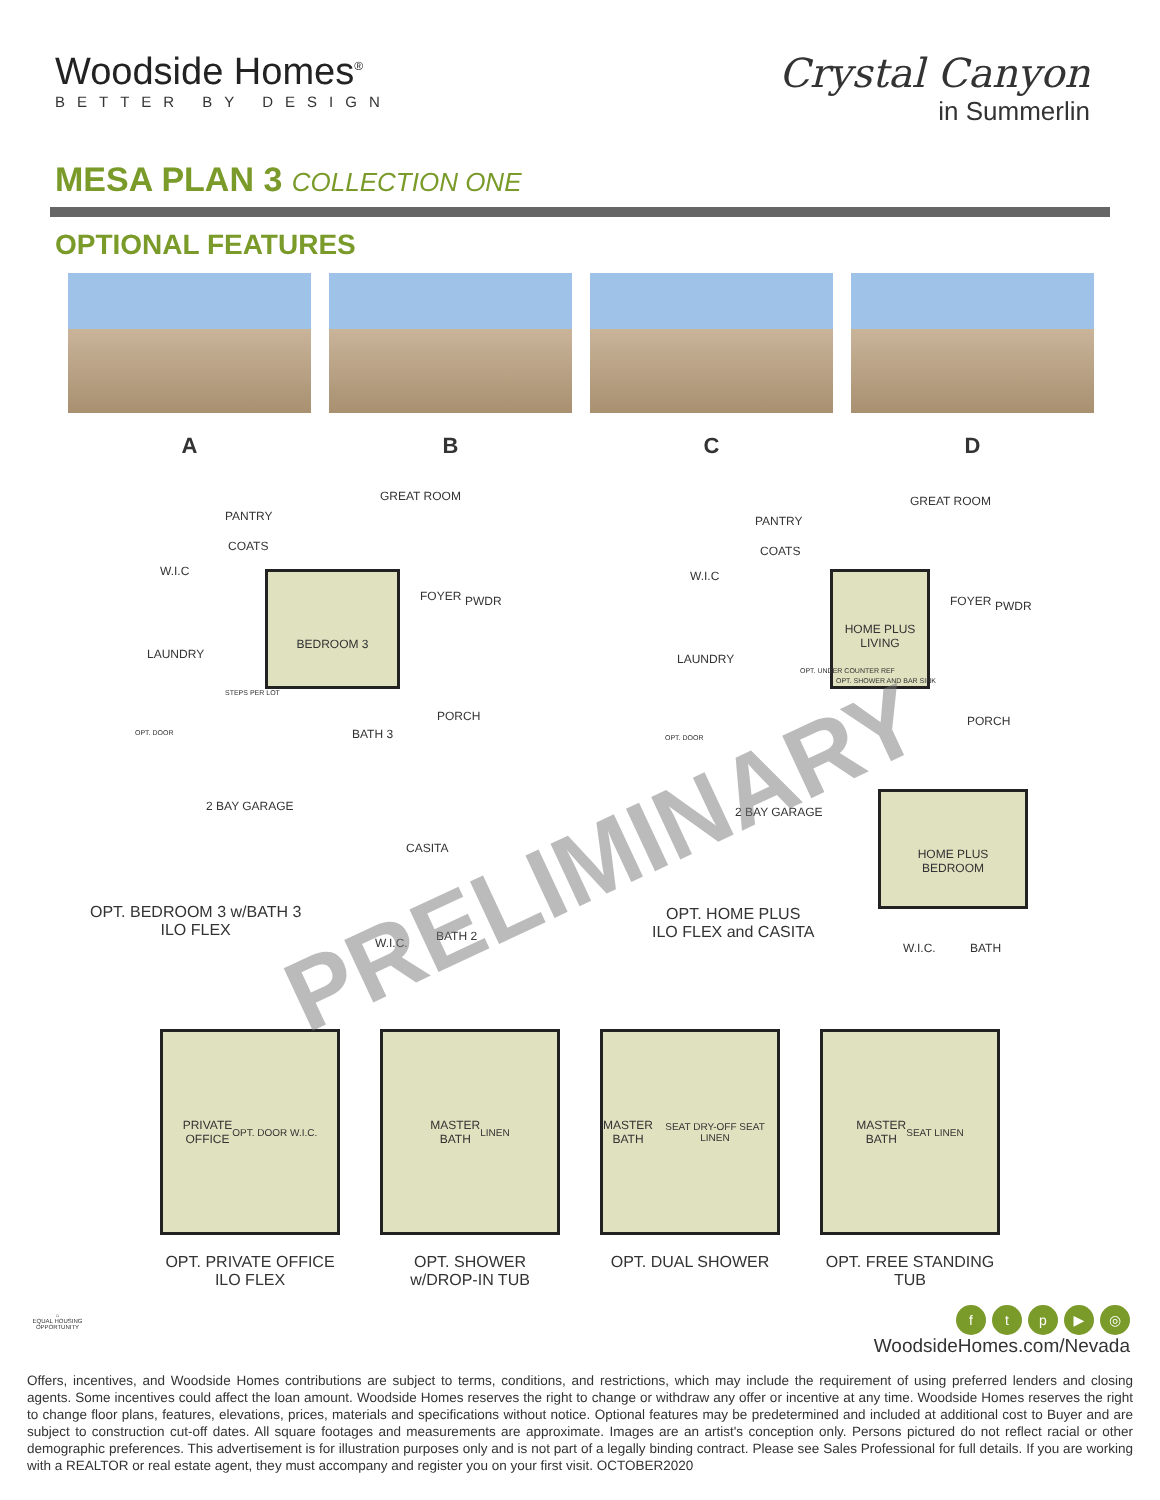Woodside Homes<sup>®</sup>
BETTER BY DESIGN
Crystal Canyon
in Summerlin
MESA PLAN 3 COLLECTION ONE
OPTIONAL FEATURES
A B C D
GREAT ROOM
PANTRY
COATS
W.I.C
FOYER PWDR
BEDROOM 3
LAUNDRY
STEPS PER LOT
PORCH
BATH 3 OPT. DOOR
2 BAY GARAGE
CASITA
W.I.C. BATH 2
OPT. BEDROOM 3 w/BATH 3
ILO FLEX
GREAT ROOM
PANTRY
COATS
W.I.C
FOYER PWDR
HOME PLUS
LIVING
LAUNDRY
OPT. UNDER COUNTER REF
OPT. SHOWER AND BAR SINK
PORCH
OPT. DOOR
2 BAY GARAGE
HOME PLUS
BEDROOM
W.I.C. BATH
OPT. HOME PLUS
ILO FLEX and CASITA
PRELIMINARY
PRIVATE
OFFICE
OPT. DOOR W.I.C.
OPT. PRIVATE OFFICE
ILO FLEX
MASTER
BATH
LINEN
OPT. SHOWER
w/DROP-IN TUB
MASTER
BATH
SEAT DRY-OFF SEAT LINEN
OPT. DUAL SHOWER
MASTER
BATH
SEAT LINEN
OPT. FREE STANDING TUB
⌂
EQUAL HOUSING OPPORTUNITY
ftp ▶ ◎
WoodsideHomes.com/Nevada
Offers, incentives, and Woodside Homes contributions are subject to terms, conditions, and restrictions, which may include the requirement of using preferred lenders and closing agents. Some incentives could affect the loan amount. Woodside Homes reserves the right to change or withdraw any offer or incentive at any time. Woodside Homes reserves the right to change floor plans, features, elevations, prices, materials and specifications without notice. Optional features may be predetermined and included at additional cost to Buyer and are subject to construction cut-off dates. All square footages and measurements are approximate. Images are an artist's conception only. Persons pictured do not reflect racial or other demographic preferences. This advertisement is for illustration purposes only and is not part of a legally binding contract. Please see Sales Professional for full details. If you are working with a REALTOR or real estate agent, they must accompany and register you on your first visit. OCTOBER2020